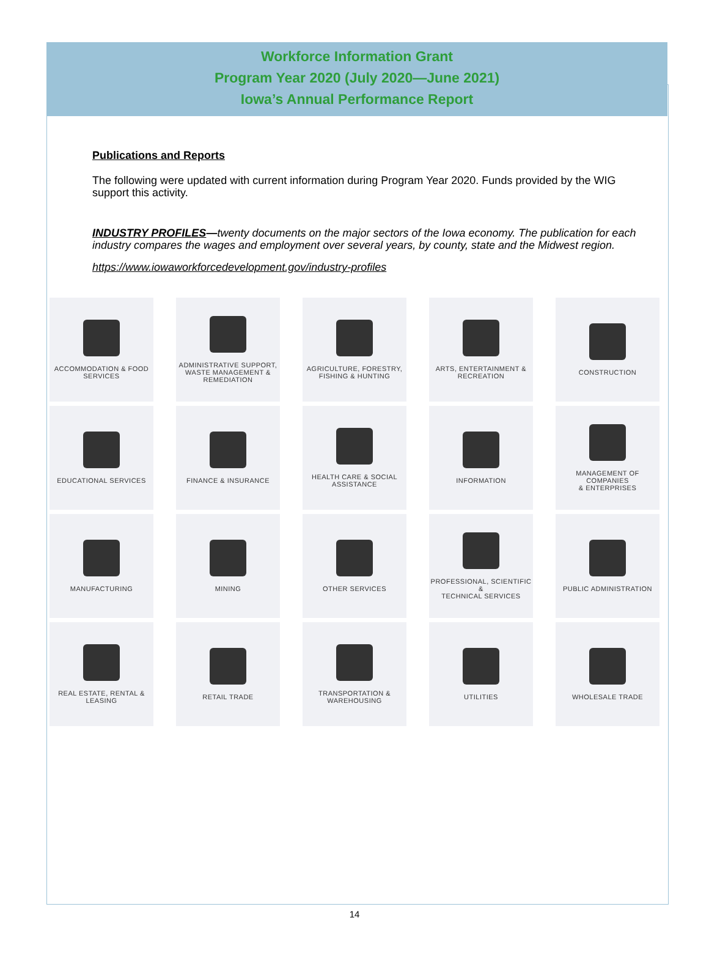Workforce Information Grant
Program Year 2020 (July 2020—June 2021)
Iowa’s Annual Performance Report
Publications and Reports
The following were updated with current information during Program Year 2020. Funds provided by the WIG support this activity.
INDUSTRY PROFILES—twenty documents on the major sectors of the Iowa economy. The publication for each industry compares the wages and employment over several years, by county, state and the Midwest region.
https://www.iowaworkforcedevelopment.gov/industry-profiles
ACCOMMODATION & FOOD
SERVICES
ADMINISTRATIVE SUPPORT,
WASTE MANAGEMENT &
REMEDIATION
AGRICULTURE, FORESTRY,
FISHING & HUNTING
ARTS, ENTERTAINMENT &
RECREATION
CONSTRUCTION
EDUCATIONAL SERVICES
FINANCE & INSURANCE
HEALTH CARE & SOCIAL
ASSISTANCE
INFORMATION
MANAGEMENT OF COMPANIES
& ENTERPRISES
MANUFACTURING
MINING
OTHER SERVICES
PROFESSIONAL, SCIENTIFIC &
TECHNICAL SERVICES
PUBLIC ADMINISTRATION
REAL ESTATE, RENTAL &
LEASING
RETAIL TRADE
TRANSPORTATION &
WAREHOUSING
UTILITIES
WHOLESALE TRADE
14